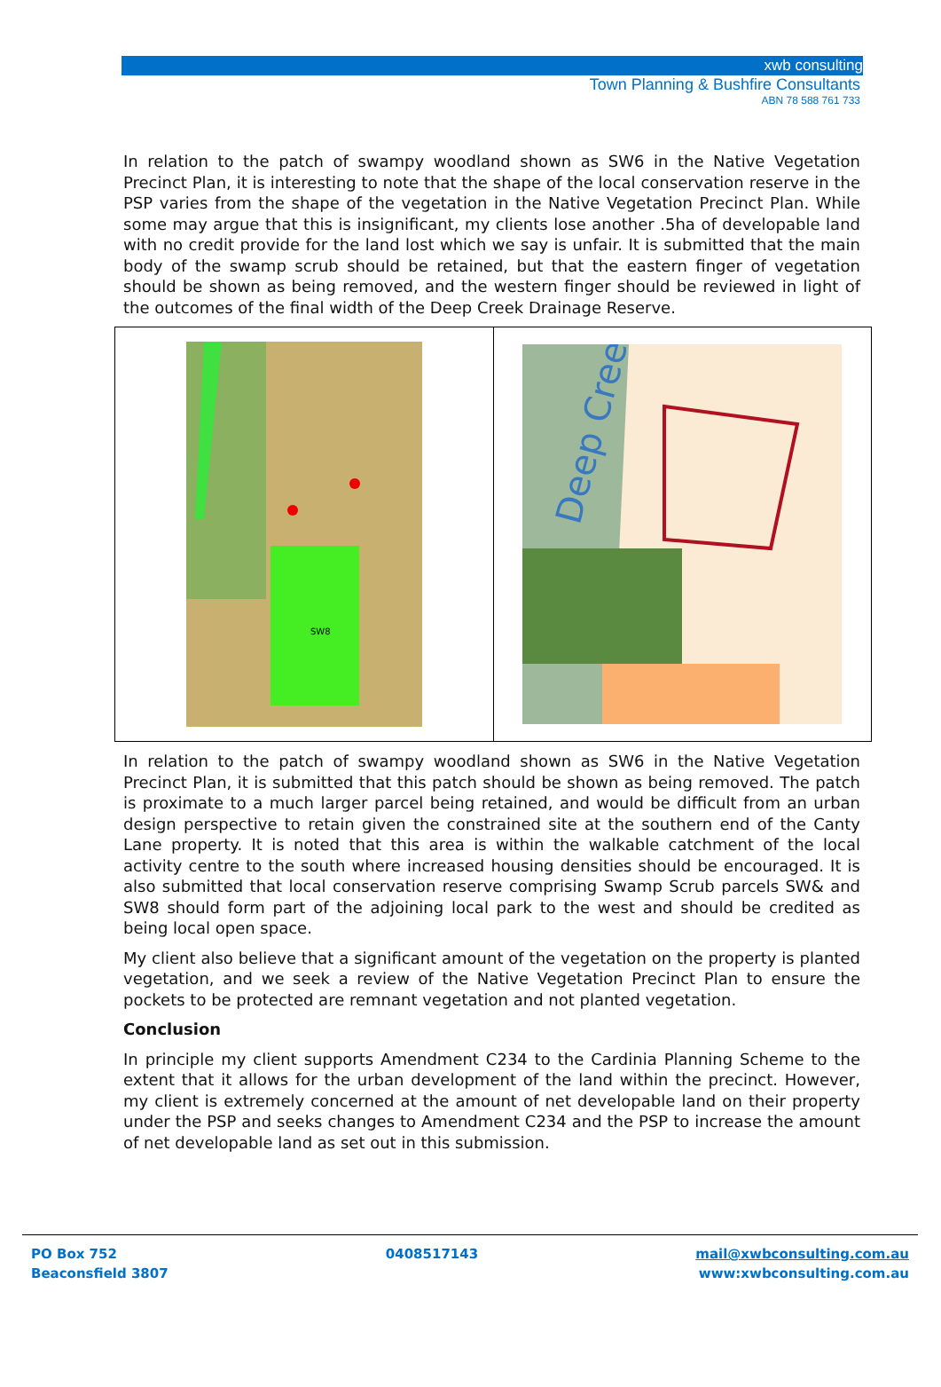xwb consulting
Town Planning & Bushfire Consultants
ABN 78 588 761 733
In relation to the patch of swampy woodland shown as SW6 in the Native Vegetation Precinct Plan, it is interesting to note that the shape of the local conservation reserve in the PSP varies from the shape of the vegetation in the Native Vegetation Precinct Plan. While some may argue that this is insignificant, my clients lose another .5ha of developable land with no credit provide for the land lost which we say is unfair. It is submitted that the main body of the swamp scrub should be retained, but that the eastern finger of vegetation should be shown as being removed, and the western finger should be reviewed in light of the outcomes of the final width of the Deep Creek Drainage Reserve.
SW8
Deep Creek
In relation to the patch of swampy woodland shown as SW6 in the Native Vegetation Precinct Plan, it is submitted that this patch should be shown as being removed. The patch is proximate to a much larger parcel being retained, and would be difficult from an urban design perspective to retain given the constrained site at the southern end of the Canty Lane property. It is noted that this area is within the walkable catchment of the local activity centre to the south where increased housing densities should be encouraged. It is also submitted that local conservation reserve comprising Swamp Scrub parcels SW& and SW8 should form part of the adjoining local park to the west and should be credited as being local open space.
My client also believe that a significant amount of the vegetation on the property is planted vegetation, and we seek a review of the Native Vegetation Precinct Plan to ensure the pockets to be protected are remnant vegetation and not planted vegetation.
Conclusion
In principle my client supports Amendment C234 to the Cardinia Planning Scheme to the extent that it allows for the urban development of the land within the precinct. However, my client is extremely concerned at the amount of net developable land on their property under the PSP and seeks changes to Amendment C234 and the PSP to increase the amount of net developable land as set out in this submission.
PO Box 752
Beaconsfield 3807
0408517143 mail@xwbconsulting.com.au
www:xwbconsulting.com.au